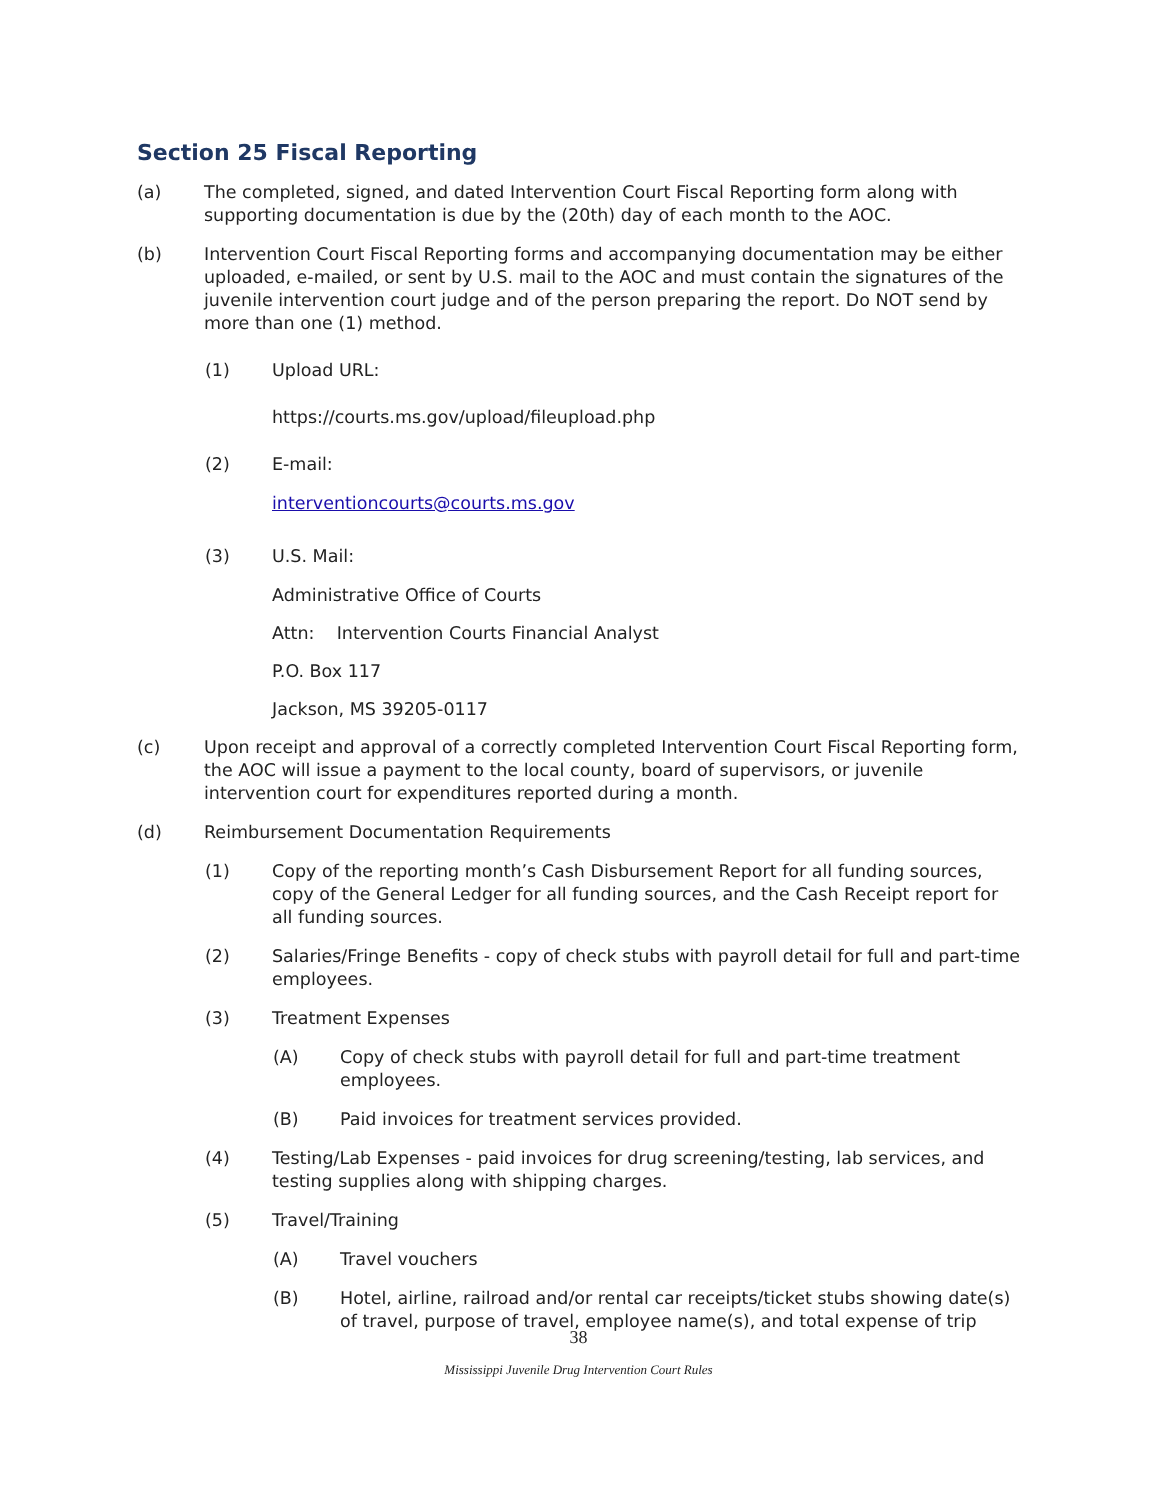Section 25 Fiscal Reporting
(a) The completed, signed, and dated Intervention Court Fiscal Reporting form along with supporting documentation is due by the (20th) day of each month to the AOC.
(b) Intervention Court Fiscal Reporting forms and accompanying documentation may be either uploaded, e-mailed, or sent by U.S. mail to the AOC and must contain the signatures of the juvenile intervention court judge and of the person preparing the report. Do NOT send by more than one (1) method.
(1) Upload URL:
https://courts.ms.gov/upload/fileupload.php
(2) E-mail:
interventioncourts@courts.ms.gov
(3) U.S. Mail:
Administrative Office of Courts
Attn: Intervention Courts Financial Analyst
P.O. Box 117
Jackson, MS 39205-0117
(c) Upon receipt and approval of a correctly completed Intervention Court Fiscal Reporting form, the AOC will issue a payment to the local county, board of supervisors, or juvenile intervention court for expenditures reported during a month.
(d) Reimbursement Documentation Requirements
(1) Copy of the reporting month’s Cash Disbursement Report for all funding sources, copy of the General Ledger for all funding sources, and the Cash Receipt report for all funding sources.
(2) Salaries/Fringe Benefits - copy of check stubs with payroll detail for full and part-time employees.
(3) Treatment Expenses
(A) Copy of check stubs with payroll detail for full and part-time treatment employees.
(B) Paid invoices for treatment services provided.
(4) Testing/Lab Expenses - paid invoices for drug screening/testing, lab services, and testing supplies along with shipping charges.
(5) Travel/Training
(A) Travel vouchers
(B) Hotel, airline, railroad and/or rental car receipts/ticket stubs showing date(s) of travel, purpose of travel, employee name(s), and total expense of trip
38
Mississippi Juvenile Drug Intervention Court Rules